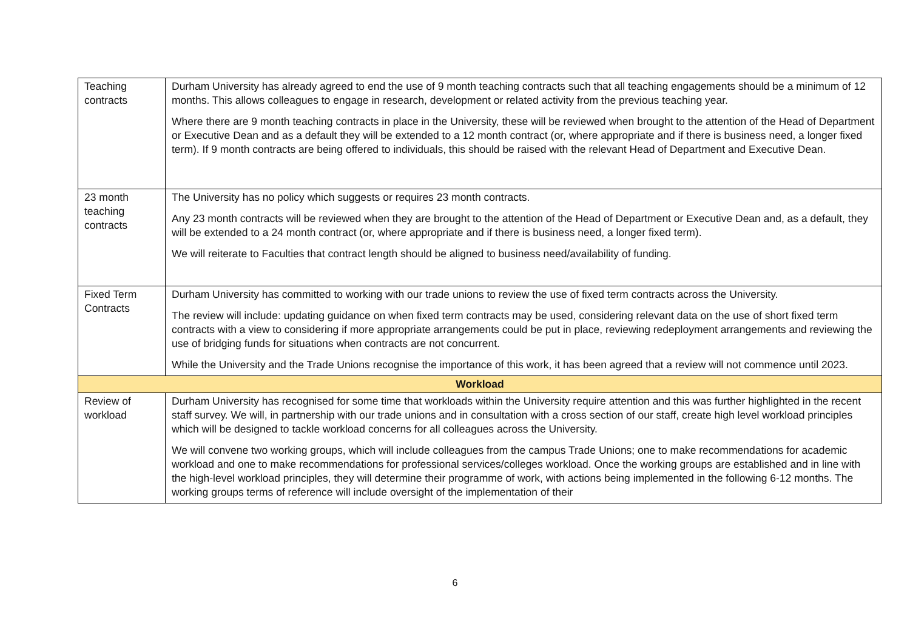| Teaching contracts | Durham University has already agreed to end the use of 9 month teaching contracts such that all teaching engagements should be a minimum of 12 months. This allows colleagues to engage in research, development or related activity from the previous teaching year. Where there are 9 month teaching contracts in place in the University, these will be reviewed when brought to the attention of the Head of Department or Executive Dean and as a default they will be extended to a 12 month contract (or, where appropriate and if there is business need, a longer fixed term). If 9 month contracts are being offered to individuals, this should be raised with the relevant Head of Department and Executive Dean. |
| 23 month teaching contracts | The University has no policy which suggests or requires 23 month contracts. Any 23 month contracts will be reviewed when they are brought to the attention of the Head of Department or Executive Dean and, as a default, they will be extended to a 24 month contract (or, where appropriate and if there is business need, a longer fixed term). We will reiterate to Faculties that contract length should be aligned to business need/availability of funding. |
| Fixed Term Contracts | Durham University has committed to working with our trade unions to review the use of fixed term contracts across the University. The review will include: updating guidance on when fixed term contracts may be used, considering relevant data on the use of short fixed term contracts with a view to considering if more appropriate arrangements could be put in place, reviewing redeployment arrangements and reviewing the use of bridging funds for situations when contracts are not concurrent. While the University and the Trade Unions recognise the importance of this work, it has been agreed that a review will not commence until 2023. |
| Workload | |
| Review of workload | Durham University has recognised for some time that workloads within the University require attention and this was further highlighted in the recent staff survey. We will, in partnership with our trade unions and in consultation with a cross section of our staff, create high level workload principles which will be designed to tackle workload concerns for all colleagues across the University. We will convene two working groups, which will include colleagues from the campus Trade Unions; one to make recommendations for academic workload and one to make recommendations for professional services/colleges workload. Once the working groups are established and in line with the high-level workload principles, they will determine their programme of work, with actions being implemented in the following 6-12 months. The working groups terms of reference will include oversight of the implementation of their |
6